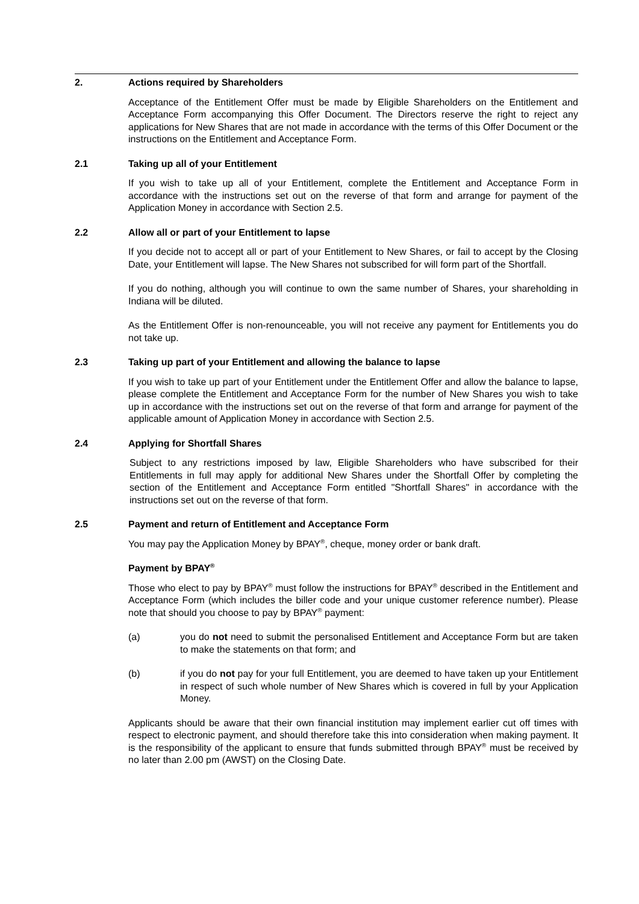2. Actions required by Shareholders
Acceptance of the Entitlement Offer must be made by Eligible Shareholders on the Entitlement and Acceptance Form accompanying this Offer Document. The Directors reserve the right to reject any applications for New Shares that are not made in accordance with the terms of this Offer Document or the instructions on the Entitlement and Acceptance Form.
2.1 Taking up all of your Entitlement
If you wish to take up all of your Entitlement, complete the Entitlement and Acceptance Form in accordance with the instructions set out on the reverse of that form and arrange for payment of the Application Money in accordance with Section 2.5.
2.2 Allow all or part of your Entitlement to lapse
If you decide not to accept all or part of your Entitlement to New Shares, or fail to accept by the Closing Date, your Entitlement will lapse. The New Shares not subscribed for will form part of the Shortfall.
If you do nothing, although you will continue to own the same number of Shares, your shareholding in Indiana will be diluted.
As the Entitlement Offer is non-renounceable, you will not receive any payment for Entitlements you do not take up.
2.3 Taking up part of your Entitlement and allowing the balance to lapse
If you wish to take up part of your Entitlement under the Entitlement Offer and allow the balance to lapse, please complete the Entitlement and Acceptance Form for the number of New Shares you wish to take up in accordance with the instructions set out on the reverse of that form and arrange for payment of the applicable amount of Application Money in accordance with Section 2.5.
2.4 Applying for Shortfall Shares
Subject to any restrictions imposed by law, Eligible Shareholders who have subscribed for their Entitlements in full may apply for additional New Shares under the Shortfall Offer by completing the section of the Entitlement and Acceptance Form entitled "Shortfall Shares" in accordance with the instructions set out on the reverse of that form.
2.5 Payment and return of Entitlement and Acceptance Form
You may pay the Application Money by BPAY<sup>®</sup>, cheque, money order or bank draft.
Payment by BPAY<sup>®</sup>
Those who elect to pay by BPAY<sup>®</sup> must follow the instructions for BPAY<sup>®</sup> described in the Entitlement and Acceptance Form (which includes the biller code and your unique customer reference number). Please note that should you choose to pay by BPAY<sup>®</sup> payment:
(a) you do not need to submit the personalised Entitlement and Acceptance Form but are taken to make the statements on that form; and
(b) if you do not pay for your full Entitlement, you are deemed to have taken up your Entitlement in respect of such whole number of New Shares which is covered in full by your Application Money.
Applicants should be aware that their own financial institution may implement earlier cut off times with respect to electronic payment, and should therefore take this into consideration when making payment. It is the responsibility of the applicant to ensure that funds submitted through BPAY<sup>®</sup> must be received by no later than 2.00 pm (AWST) on the Closing Date.